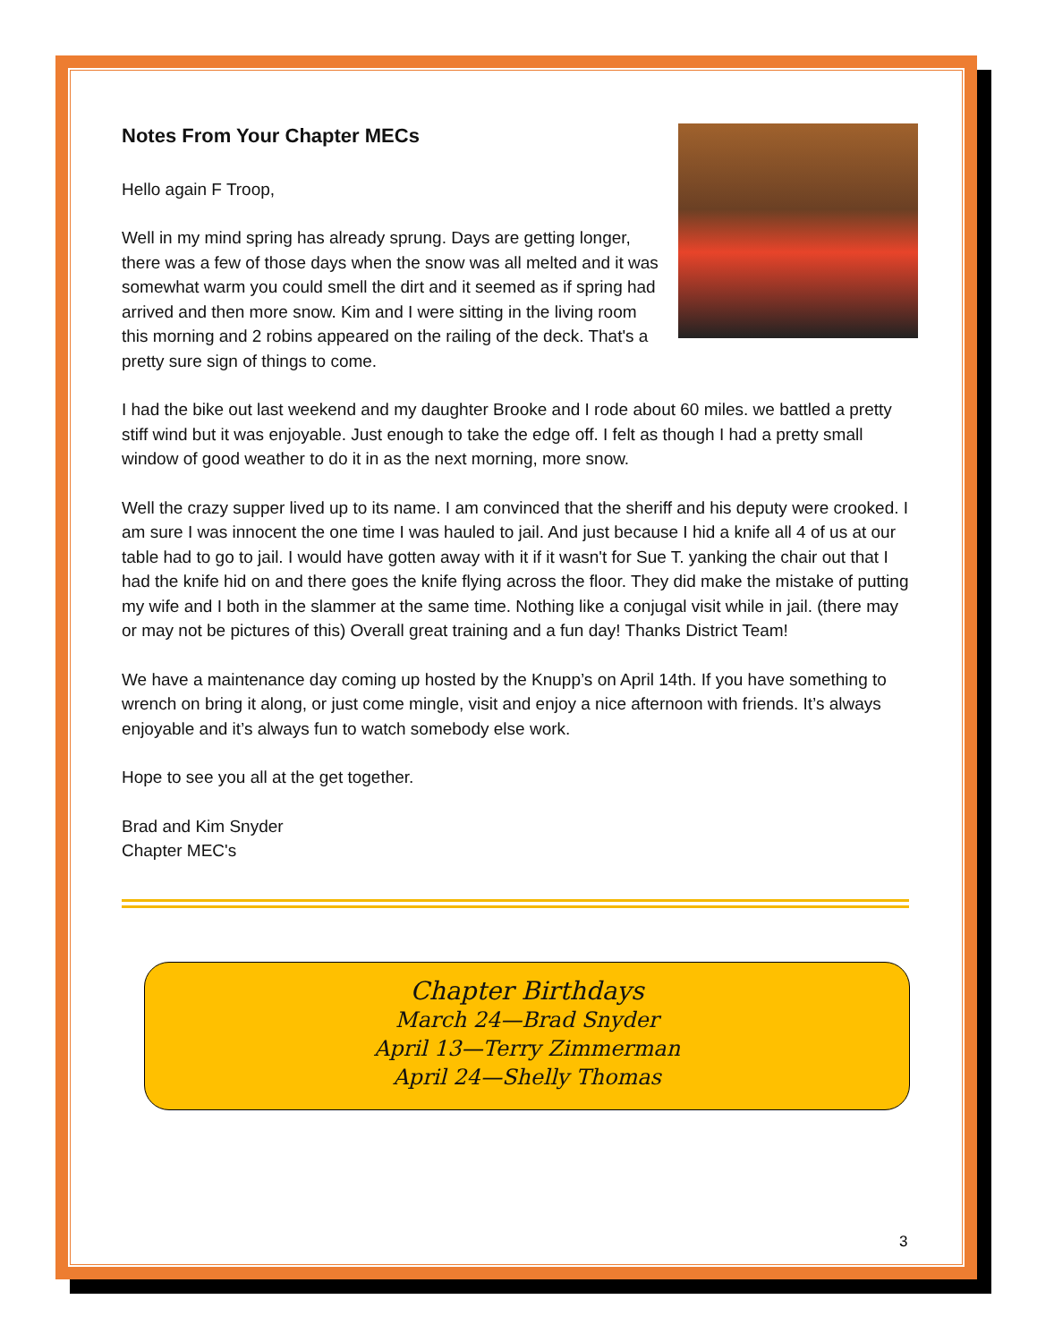Notes From Your Chapter MECs
Hello again F Troop,
Well in my mind spring has already sprung. Days are getting longer, there was a few of those days when the snow was all melted and it was somewhat warm you could smell the dirt and it seemed as if spring had arrived and then more snow. Kim and I were sitting in the living room this morning and 2 robins appeared on the railing of the deck. That's a pretty sure sign of things to come.
I had the bike out last weekend and my daughter Brooke and I rode about 60 miles. we battled a pretty stiff wind but it was enjoyable. Just enough to take the edge off. I felt as though I had a pretty small window of good weather to do it in as the next morning, more snow.
Well the crazy supper lived up to its name. I am convinced that the sheriff and his deputy were crooked. I am sure I was innocent the one time I was hauled to jail. And just because I hid a knife all 4 of us at our table had to go to jail. I would have gotten away with it if it wasn't for Sue T. yanking the chair out that I had the knife hid on and there goes the knife flying across the floor. They did make the mistake of putting my wife and I both in the slammer at the same time. Nothing like a conjugal visit while in jail. (there may or may not be pictures of this) Overall great training and a fun day! Thanks District Team!
We have a maintenance day coming up hosted by the Knupp’s on April 14th. If you have something to wrench on bring it along, or just come mingle, visit and enjoy a nice afternoon with friends. It’s always enjoyable and it’s always fun to watch somebody else work.
Hope to see you all at the get together.
Brad and Kim Snyder
Chapter MEC's
Chapter Birthdays
March 24—Brad Snyder
April 13—Terry Zimmerman
April 24—Shelly Thomas
3